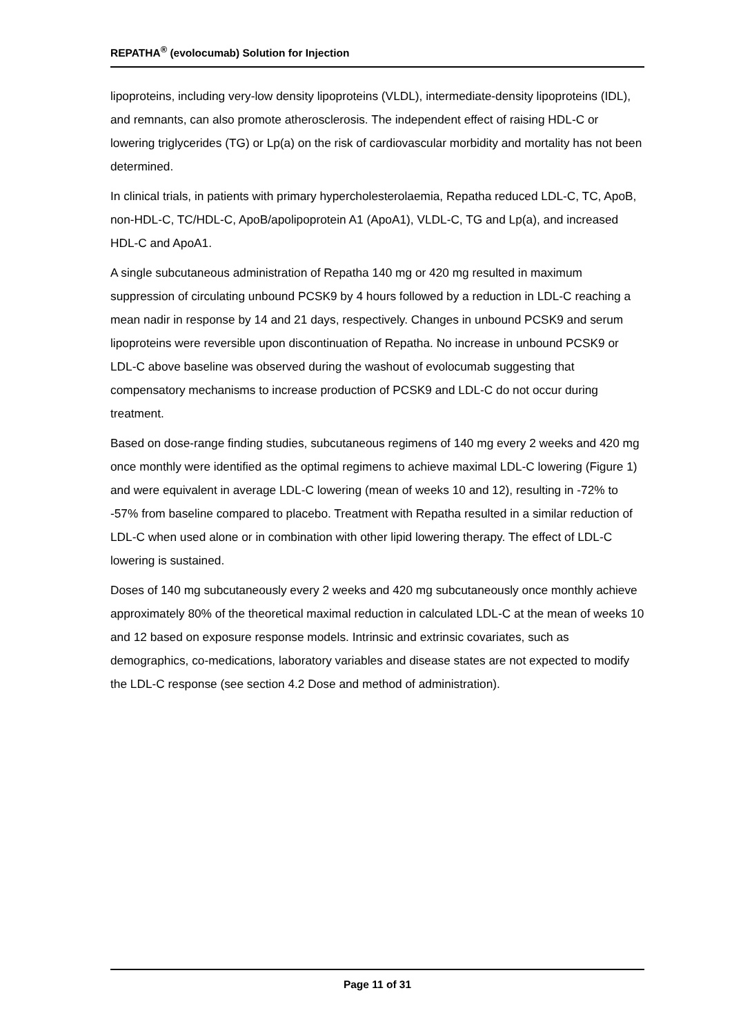REPATHA<sup>®</sup> (evolocumab) Solution for Injection
lipoproteins, including very-low density lipoproteins (VLDL), intermediate-density lipoproteins (IDL), and remnants, can also promote atherosclerosis. The independent effect of raising HDL-C or lowering triglycerides (TG) or Lp(a) on the risk of cardiovascular morbidity and mortality has not been determined.
In clinical trials, in patients with primary hypercholesterolaemia, Repatha reduced LDL-C, TC, ApoB, non-HDL-C, TC/HDL-C, ApoB/apolipoprotein A1 (ApoA1), VLDL-C, TG and Lp(a), and increased HDL-C and ApoA1.
A single subcutaneous administration of Repatha 140 mg or 420 mg resulted in maximum suppression of circulating unbound PCSK9 by 4 hours followed by a reduction in LDL-C reaching a mean nadir in response by 14 and 21 days, respectively. Changes in unbound PCSK9 and serum lipoproteins were reversible upon discontinuation of Repatha. No increase in unbound PCSK9 or LDL-C above baseline was observed during the washout of evolocumab suggesting that compensatory mechanisms to increase production of PCSK9 and LDL-C do not occur during treatment.
Based on dose-range finding studies, subcutaneous regimens of 140 mg every 2 weeks and 420 mg once monthly were identified as the optimal regimens to achieve maximal LDL-C lowering (Figure 1) and were equivalent in average LDL-C lowering (mean of weeks 10 and 12), resulting in -72% to -57% from baseline compared to placebo. Treatment with Repatha resulted in a similar reduction of LDL-C when used alone or in combination with other lipid lowering therapy. The effect of LDL-C lowering is sustained.
Doses of 140 mg subcutaneously every 2 weeks and 420 mg subcutaneously once monthly achieve approximately 80% of the theoretical maximal reduction in calculated LDL-C at the mean of weeks 10 and 12 based on exposure response models. Intrinsic and extrinsic covariates, such as demographics, co-medications, laboratory variables and disease states are not expected to modify the LDL-C response (see section 4.2 Dose and method of administration).
Page 11 of 31